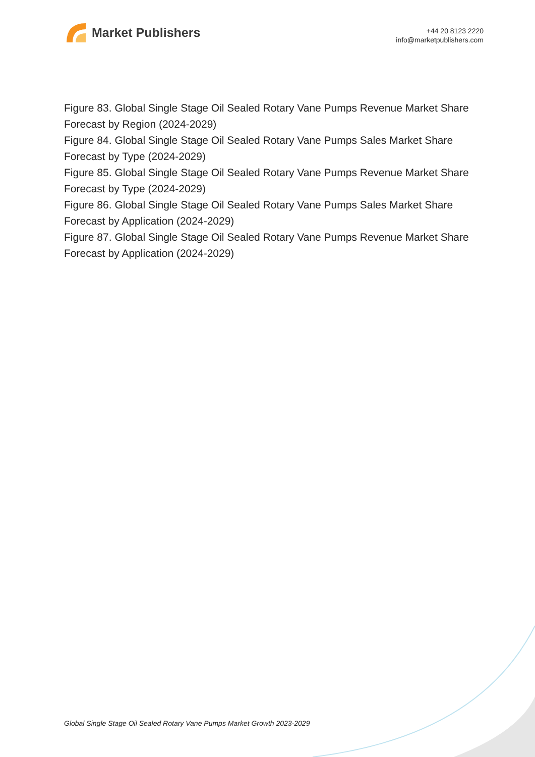Market Publishers
+44 20 8123 2220
info@marketpublishers.com
Figure 83. Global Single Stage Oil Sealed Rotary Vane Pumps Revenue Market Share Forecast by Region (2024-2029)
Figure 84. Global Single Stage Oil Sealed Rotary Vane Pumps Sales Market Share Forecast by Type (2024-2029)
Figure 85. Global Single Stage Oil Sealed Rotary Vane Pumps Revenue Market Share Forecast by Type (2024-2029)
Figure 86. Global Single Stage Oil Sealed Rotary Vane Pumps Sales Market Share Forecast by Application (2024-2029)
Figure 87. Global Single Stage Oil Sealed Rotary Vane Pumps Revenue Market Share Forecast by Application (2024-2029)
Global Single Stage Oil Sealed Rotary Vane Pumps Market Growth 2023-2029